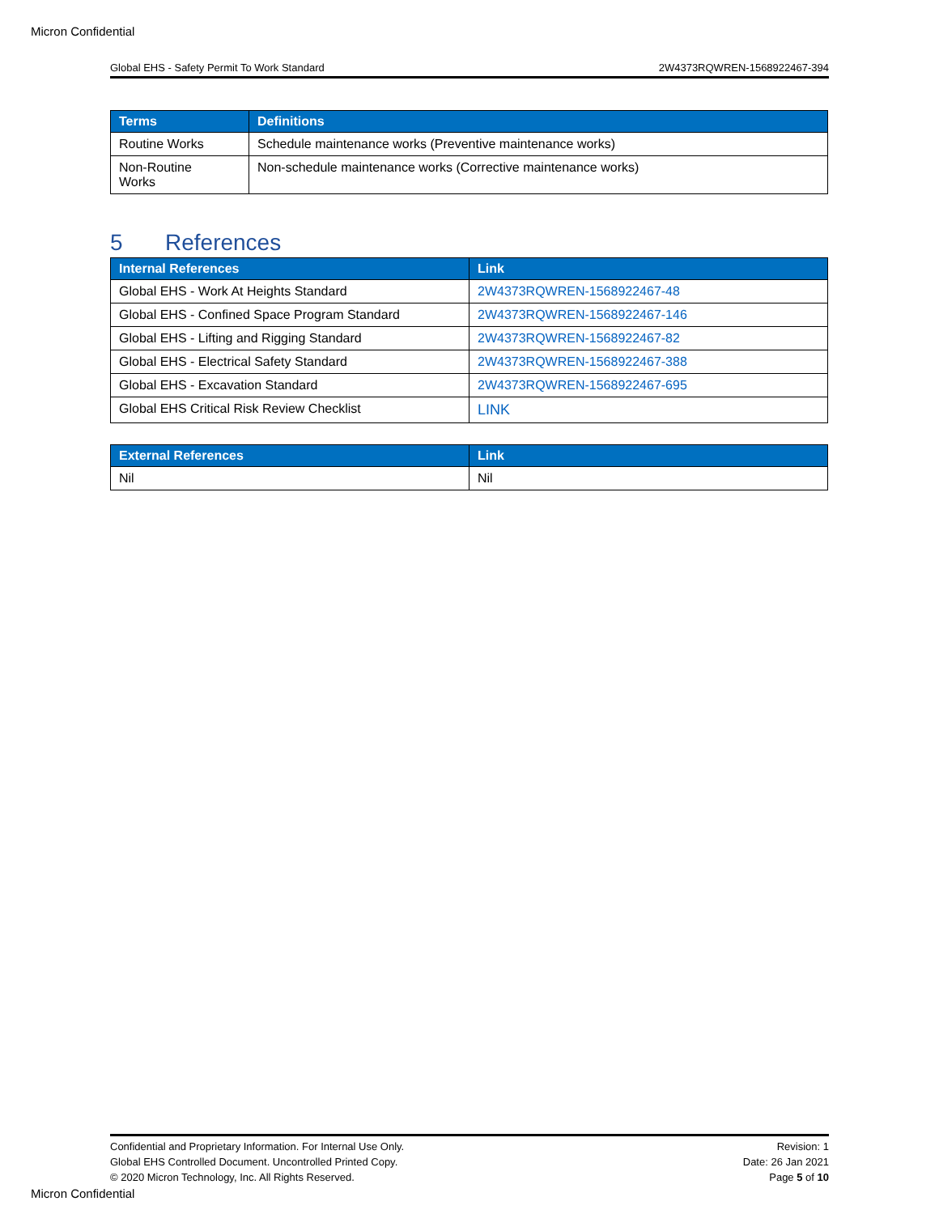Micron Confidential
Global EHS - Safety Permit To Work Standard 2W4373RQWREN-1568922467-394
| Terms | Definitions |
| --- | --- |
| Routine Works | Schedule maintenance works (Preventive maintenance works) |
| Non-Routine Works | Non-schedule maintenance works (Corrective maintenance works) |
5 References
| Internal References | Link |
| --- | --- |
| Global EHS - Work At Heights Standard | 2W4373RQWREN-1568922467-48 |
| Global EHS - Confined Space Program Standard | 2W4373RQWREN-1568922467-146 |
| Global EHS - Lifting and Rigging Standard | 2W4373RQWREN-1568922467-82 |
| Global EHS - Electrical Safety Standard | 2W4373RQWREN-1568922467-388 |
| Global EHS - Excavation Standard | 2W4373RQWREN-1568922467-695 |
| Global EHS Critical Risk Review Checklist | LINK |
| External References | Link |
| --- | --- |
| Nil | Nil |
Confidential and Proprietary Information. For Internal Use Only.
Global EHS Controlled Document. Uncontrolled Printed Copy.
© 2020 Micron Technology, Inc. All Rights Reserved.
Revision: 1
Date: 26 Jan 2021
Page 5 of 10
Micron Confidential